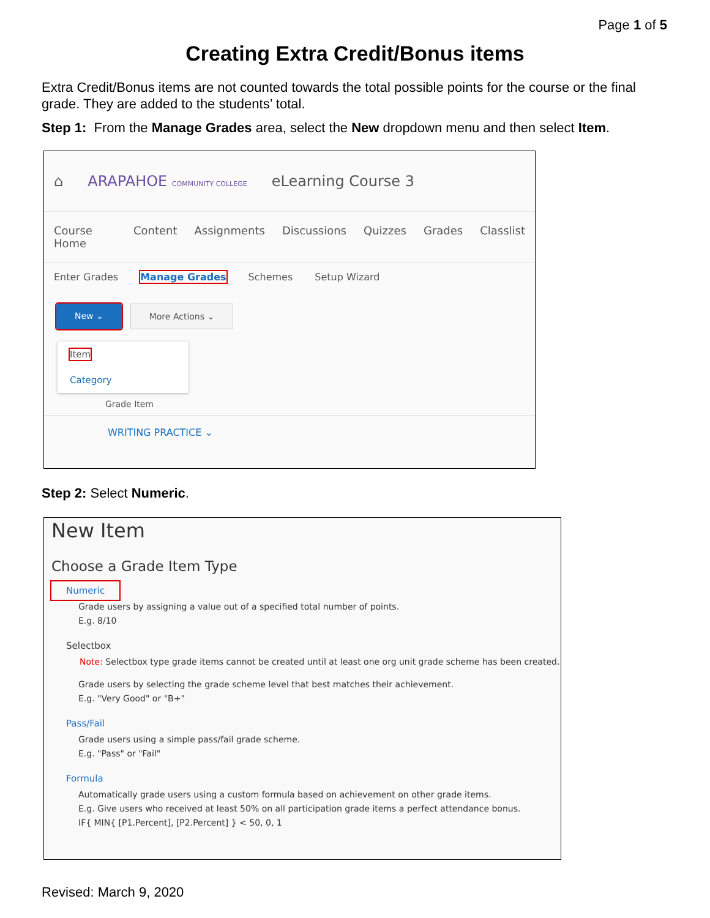Page 1 of 5
Creating Extra Credit/Bonus items
Extra Credit/Bonus items are not counted towards the total possible points for the course or the final grade. They are added to the students’ total.
Step 1: From the Manage Grades area, select the New dropdown menu and then select Item.
⌂ ARAPAHOE COMMUNITY COLLEGE eLearning Course 3
Course Home Content Assignments Discussions Quizzes Grades Classlist
Enter Grades Manage Grades Schemes Setup Wizard
New ⌄ More Actions ⌄
Item
Category
Grade Item
WRITING PRACTICE ⌄
Step 2: Select Numeric.
New Item
Choose a Grade Item Type
Numeric
Grade users by assigning a value out of a specified total number of points.
E.g. 8/10
Selectbox
Note: Selectbox type grade items cannot be created until at least one org unit grade scheme has been created.
Grade users by selecting the grade scheme level that best matches their achievement.
E.g. "Very Good" or "B+"
Pass/Fail
Grade users using a simple pass/fail grade scheme.
E.g. "Pass" or "Fail"
Formula
Automatically grade users using a custom formula based on achievement on other grade items.
E.g. Give users who received at least 50% on all participation grade items a perfect attendance bonus.
IF{ MIN{ [P1.Percent], [P2.Percent] } < 50, 0, 1
Revised: March 9, 2020